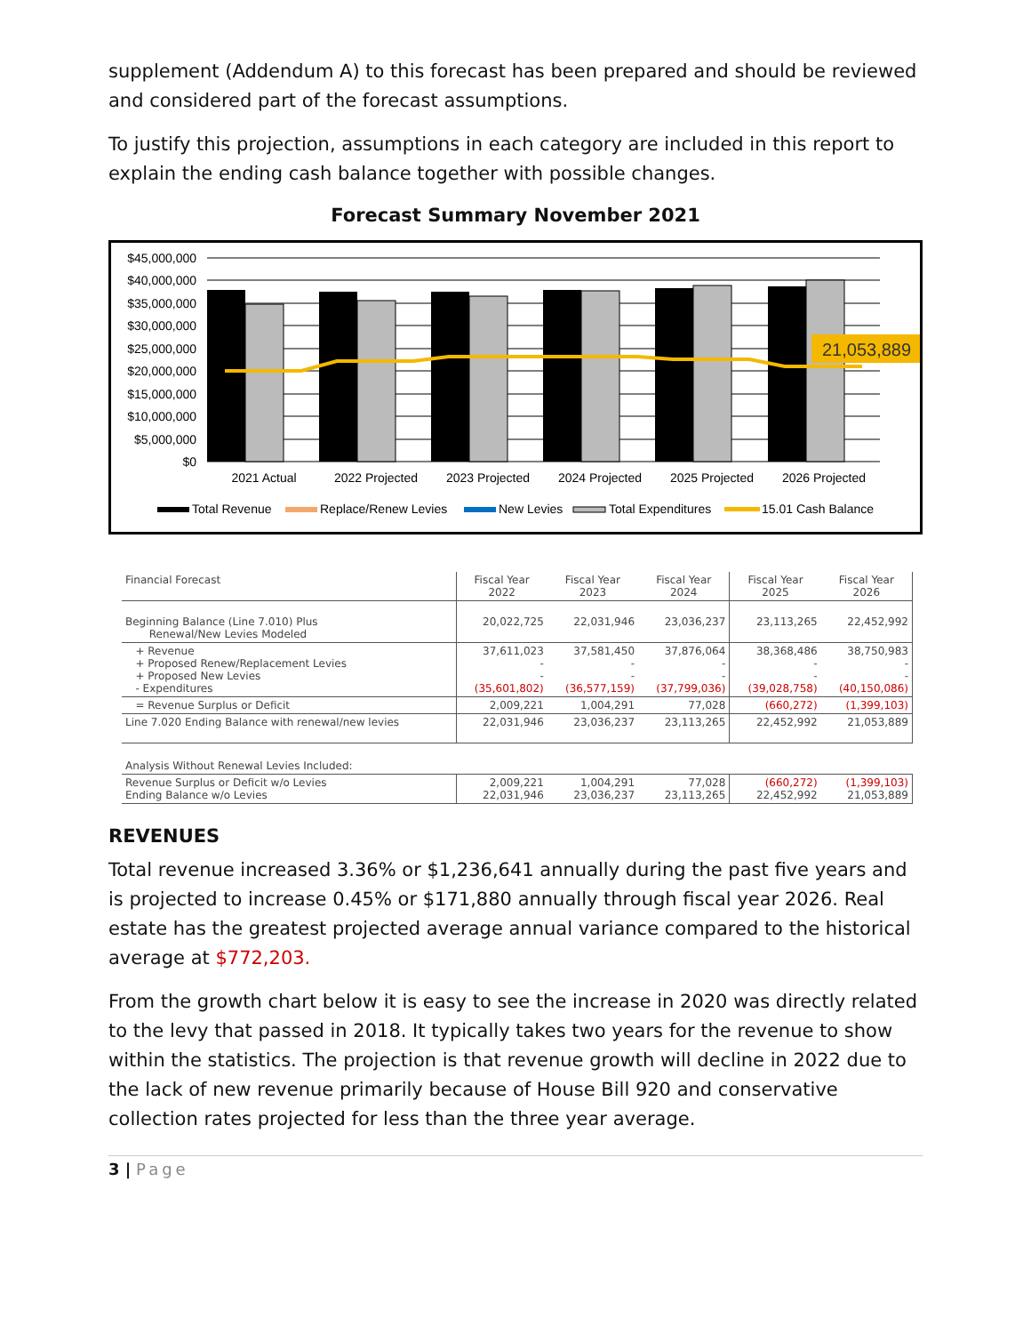supplement (Addendum A) to this forecast has been prepared and should be reviewed and considered part of the forecast assumptions.
To justify this projection, assumptions in each category are included in this report to explain the ending cash balance together with possible changes.
Forecast Summary November 2021
$45,000,000
$40,000,000
$35,000,000
$30,000,000
$25,000,000
$20,000,000
$15,000,000
$10,000,000
$5,000,000
$0
21,053,889
2021 Actual
2022 Projected
2023 Projected
2024 Projected
2025 Projected
2026 Projected
Total Revenue
Replace/Renew Levies
New Levies
Total Expenditures
15.01 Cash Balance
| Financial Forecast | Fiscal Year 2022 | Fiscal Year 2023 | Fiscal Year 2024 | Fiscal Year 2025 | Fiscal Year 2026 |
| Beginning Balance (Line 7.010) Plus Renewal/New Levies Modeled | 20,022,725 | 22,031,946 | 23,036,237 | 23,113,265 | 22,452,992 |
| + Revenue + Proposed Renew/Replacement Levies + Proposed New Levies - Expenditures | 37,611,023 - - (35,601,802) | 37,581,450 - - (36,577,159) | 37,876,064 - - (37,799,036) | 38,368,486 - - (39,028,758) | 38,750,983 - - (40,150,086) |
| = Revenue Surplus or Deficit | 2,009,221 | 1,004,291 | 77,028 | (660,272) | (1,399,103) |
| Line 7.020 Ending Balance with renewal/new levies | 22,031,946 | 23,036,237 | 23,113,265 | 22,452,992 | 21,053,889 |
| Analysis Without Renewal Levies Included: | | | | | |
| Revenue Surplus or Deficit w/o Levies Ending Balance w/o Levies | 2,009,221 22,031,946 | 1,004,291 23,036,237 | 77,028 23,113,265 | (660,272) 22,452,992 | (1,399,103) 21,053,889 |
REVENUES
Total revenue increased 3.36% or $1,236,641 annually during the past five years and is projected to increase 0.45% or $171,880 annually through fiscal year 2026. Real estate has the greatest projected average annual variance compared to the historical average at $772,203.
From the growth chart below it is easy to see the increase in 2020 was directly related to the levy that passed in 2018. It typically takes two years for the revenue to show within the statistics. The projection is that revenue growth will decline in 2022 due to the lack of new revenue primarily because of House Bill 920 and conservative collection rates projected for less than the three year average.
3 | Page